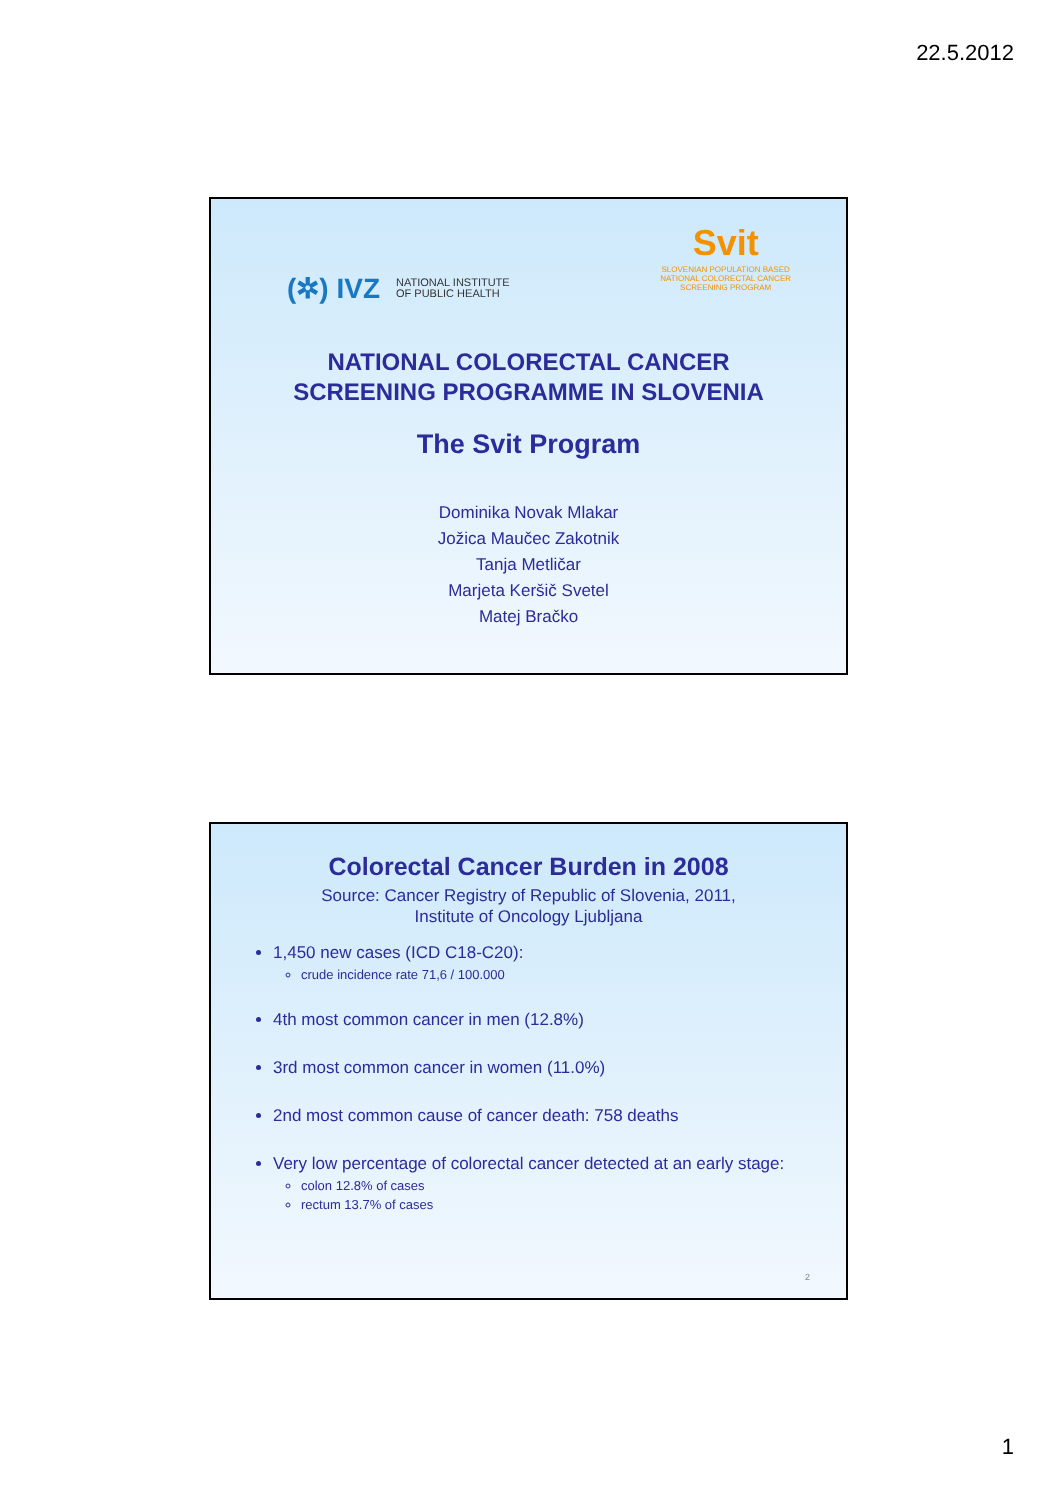22.5.2012
(✲) IVZ NATIONAL INSTITUTE
OF PUBLIC HEALTH
Svit
SLOVENIAN POPULATION BASED
NATIONAL COLORECTAL CANCER
SCREENING PROGRAM
NATIONAL COLORECTAL CANCER
SCREENING PROGRAMME IN SLOVENIA
The Svit Program
Dominika Novak Mlakar
Jožica Maučec Zakotnik
Tanja Metličar
Marjeta Keršič Svetel
Matej Bračko
Colorectal Cancer Burden in 2008
Source: Cancer Registry of Republic of Slovenia, 2011,
Institute of Oncology Ljubljana
1,450 new cases (ICD C18-C20):
crude incidence rate 71,6 / 100.000
4th most common cancer in men (12.8%)
3rd most common cancer in women (11.0%)
2nd most common cause of cancer death: 758 deaths
Very low percentage of colorectal cancer detected at an early stage:
colon 12.8% of cases
rectum 13.7% of cases
2
1